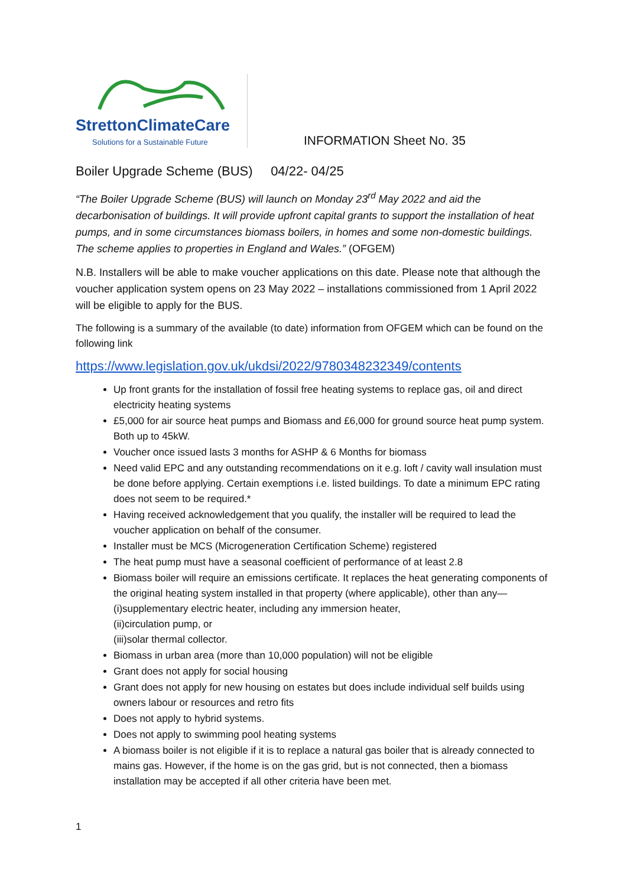StrettonClimateCare
Solutions for a Sustainable Future
INFORMATION Sheet No. 35
Boiler Upgrade Scheme (BUS) 04/22- 04/25
“The Boiler Upgrade Scheme (BUS) will launch on Monday 23<sup>rd</sup> May 2022 and aid the decarbonisation of buildings. It will provide upfront capital grants to support the installation of heat pumps, and in some circumstances biomass boilers, in homes and some non-domestic buildings. The scheme applies to properties in England and Wales.” (OFGEM)
N.B. Installers will be able to make voucher applications on this date. Please note that although the voucher application system opens on 23 May 2022 – installations commissioned from 1 April 2022 will be eligible to apply for the BUS.
The following is a summary of the available (to date) information from OFGEM which can be found on the following link
https://www.legislation.gov.uk/ukdsi/2022/9780348232349/contents
Up front grants for the installation of fossil free heating systems to replace gas, oil and direct electricity heating systems
£5,000 for air source heat pumps and Biomass and £6,000 for ground source heat pump system. Both up to 45kW.
Voucher once issued lasts 3 months for ASHP & 6 Months for biomass
Need valid EPC and any outstanding recommendations on it e.g. loft / cavity wall insulation must be done before applying. Certain exemptions i.e. listed buildings. To date a minimum EPC rating does not seem to be required.*
Having received acknowledgement that you qualify, the installer will be required to lead the voucher application on behalf of the consumer.
Installer must be MCS (Microgeneration Certification Scheme) registered
The heat pump must have a seasonal coefficient of performance of at least 2.8
Biomass boiler will require an emissions certificate. It replaces the heat generating components of the original heating system installed in that property (where applicable), other than any—
(i)supplementary electric heater, including any immersion heater,
(ii)circulation pump, or
(iii)solar thermal collector.
Biomass in urban area (more than 10,000 population) will not be eligible
Grant does not apply for social housing
Grant does not apply for new housing on estates but does include individual self builds using owners labour or resources and retro fits
Does not apply to hybrid systems.
Does not apply to swimming pool heating systems
A biomass boiler is not eligible if it is to replace a natural gas boiler that is already connected to mains gas. However, if the home is on the gas grid, but is not connected, then a biomass installation may be accepted if all other criteria have been met.
1